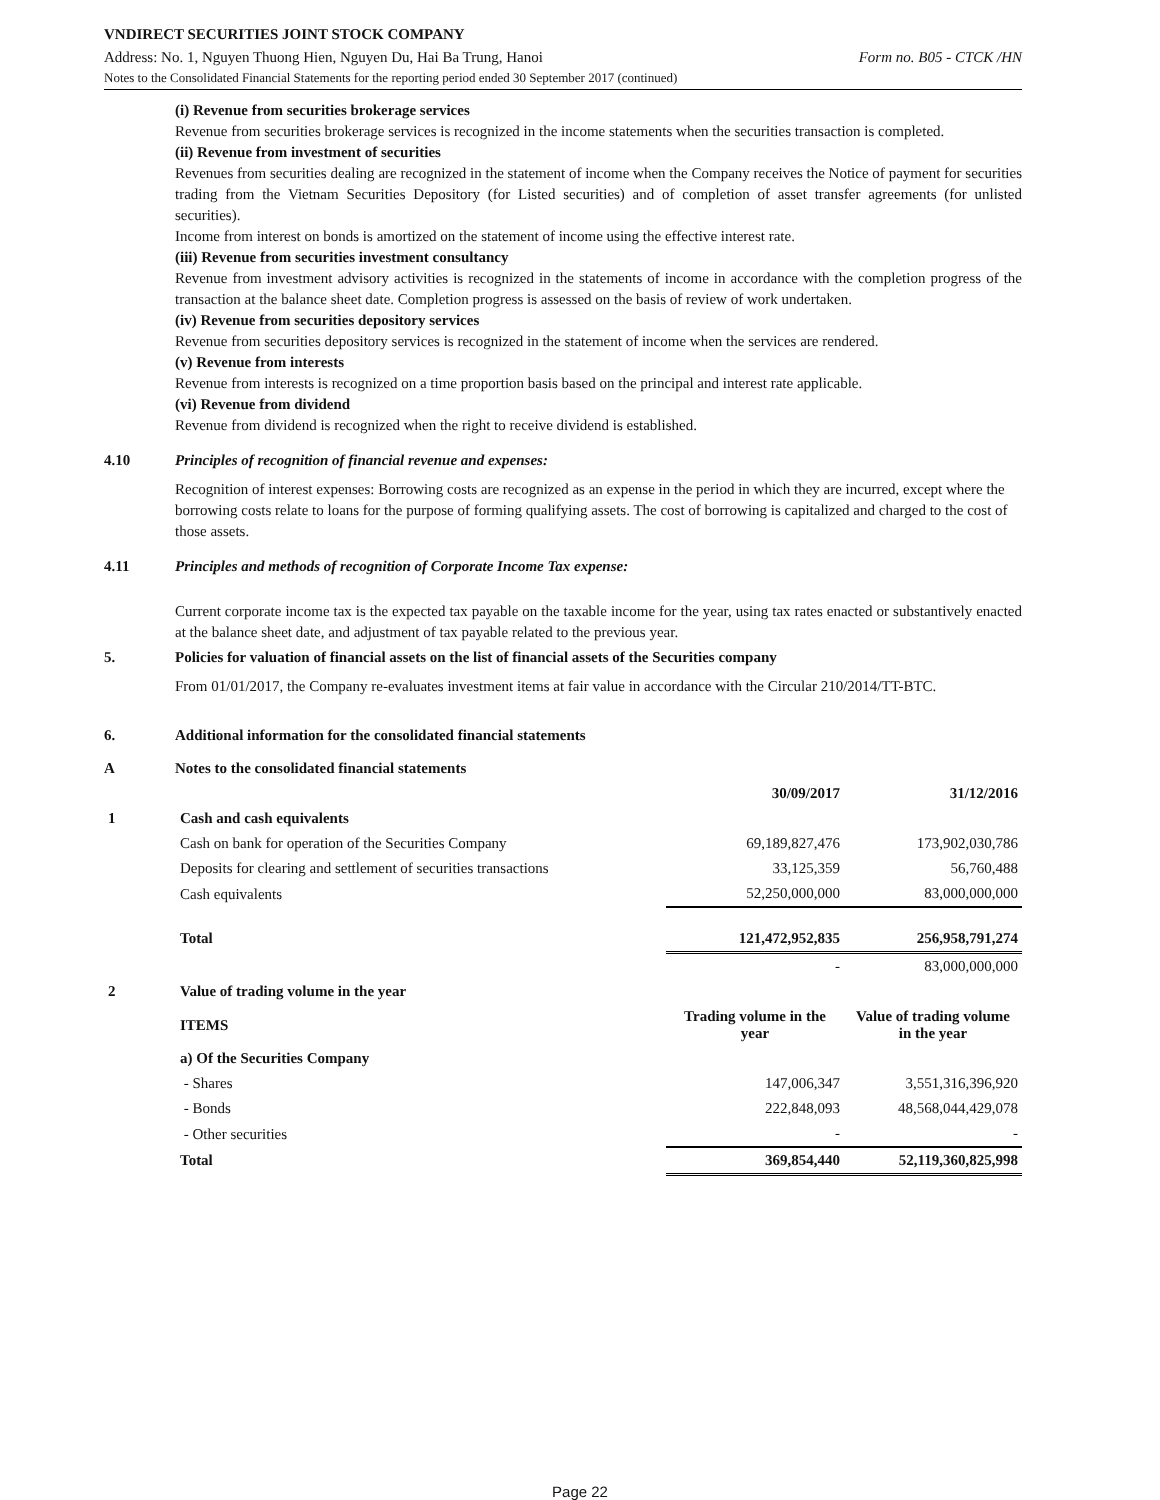VNDIRECT SECURITIES JOINT STOCK COMPANY
Address: No. 1, Nguyen Thuong Hien, Nguyen Du, Hai Ba Trung, Hanoi Form no. B05 - CTCK /HN
Notes to the Consolidated Financial Statements for the reporting period ended 30 September 2017 (continued)
(i) Revenue from securities brokerage services
Revenue from securities brokerage services is recognized in the income statements when the securities transaction is completed.
(ii) Revenue from investment of securities
Revenues from securities dealing are recognized in the statement of income when the Company receives the Notice of payment for securities trading from the Vietnam Securities Depository (for Listed securities) and of completion of asset transfer agreements (for unlisted securities).
Income from interest on bonds is amortized on the statement of income using the effective interest rate.
(iii) Revenue from securities investment consultancy
Revenue from investment advisory activities is recognized in the statements of income in accordance with the completion progress of the transaction at the balance sheet date. Completion progress is assessed on the basis of review of work undertaken.
(iv) Revenue from securities depository services
Revenue from securities depository services is recognized in the statement of income when the services are rendered.
(v) Revenue from interests
Revenue from interests is recognized on a time proportion basis based on the principal and interest rate applicable.
(vi) Revenue from dividend
Revenue from dividend is recognized when the right to receive dividend is established.
4.10 Principles of recognition of financial revenue and expenses:
Recognition of interest expenses: Borrowing costs are recognized as an expense in the period in which they are incurred, except where the borrowing costs relate to loans for the purpose of forming qualifying assets. The cost of borrowing is capitalized and charged to the cost of those assets.
4.11 Principles and methods of recognition of Corporate Income Tax expense:
Current corporate income tax is the expected tax payable on the taxable income for the year, using tax rates enacted or substantively enacted at the balance sheet date, and adjustment of tax payable related to the previous year.
5. Policies for valuation of financial assets on the list of financial assets of the Securities company
From 01/01/2017, the Company re-evaluates investment items at fair value in accordance with the Circular 210/2014/TT-BTC.
6. Additional information for the consolidated financial statements
A Notes to the consolidated financial statements
| | | 30/09/2017 | 31/12/2016 |
| 1 | Cash and cash equivalents | | |
| | Cash on bank for operation of the Securities Company | 69,189,827,476 | 173,902,030,786 |
| | Deposits for clearing and settlement of securities transactions | 33,125,359 | 56,760,488 |
| | Cash equivalents | 52,250,000,000 | 83,000,000,000 |
| | Total | 121,472,952,835 | 256,958,791,274 |
| | | - | 83,000,000,000 |
| 2 | Value of trading volume in the year | | |
| | ITEMS | Trading volume in the year | Value of trading volume in the year |
| | a) Of the Securities Company | | |
| | - Shares | 147,006,347 | 3,551,316,396,920 |
| | - Bonds | 222,848,093 | 48,568,044,429,078 |
| | - Other securities | - | - |
| | Total | 369,854,440 | 52,119,360,825,998 |
Page 22